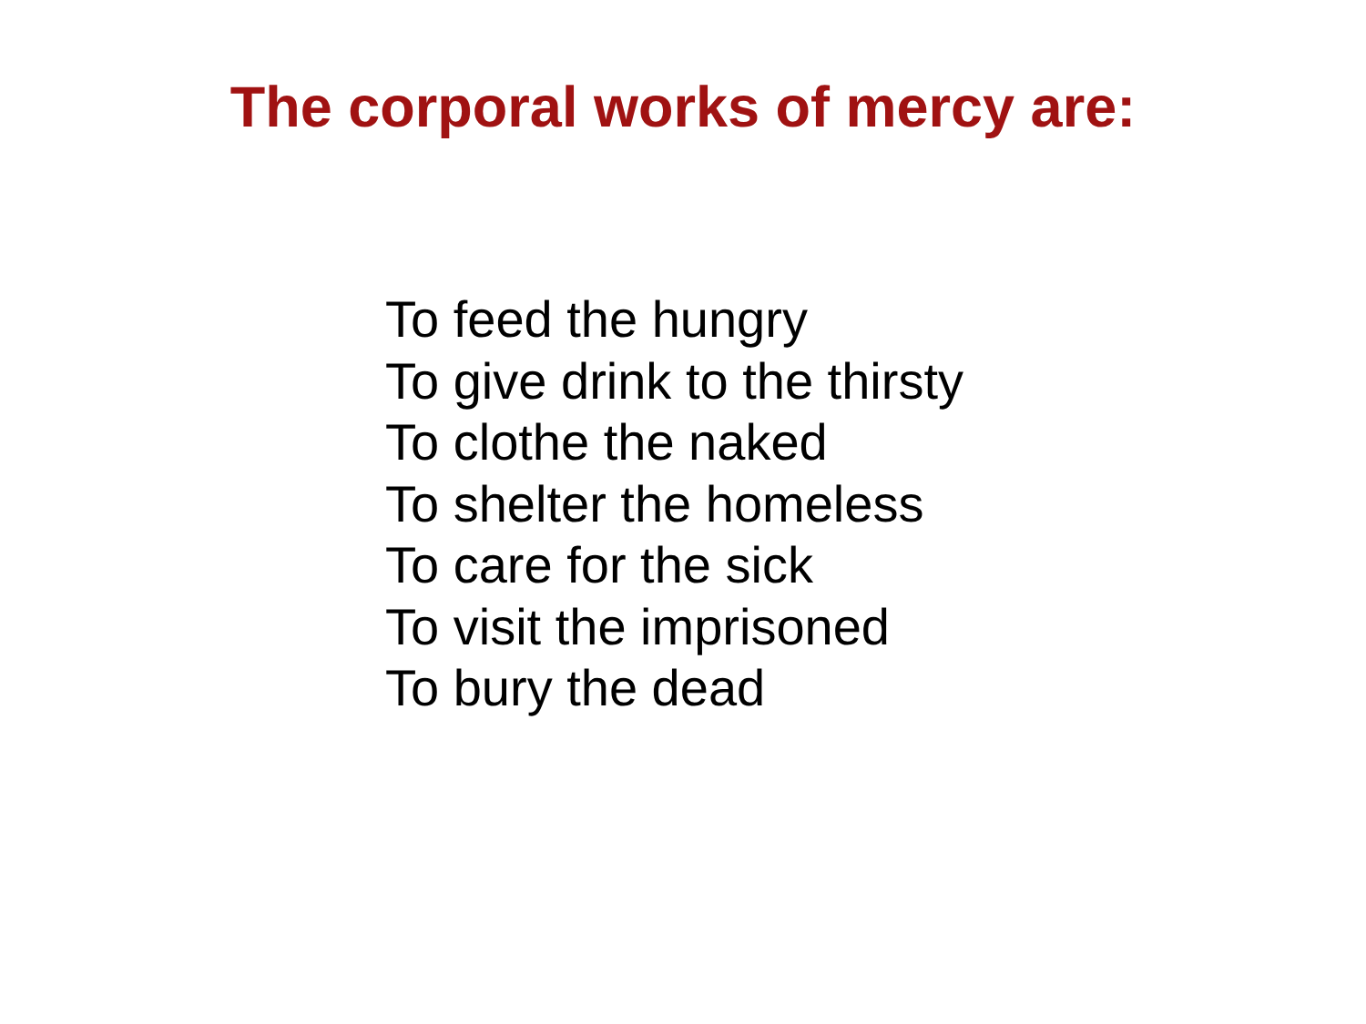The corporal works of mercy are:
To feed the hungry
To give drink to the thirsty
To clothe the naked
To shelter the homeless
To care for the sick
To visit the imprisoned
To bury the dead